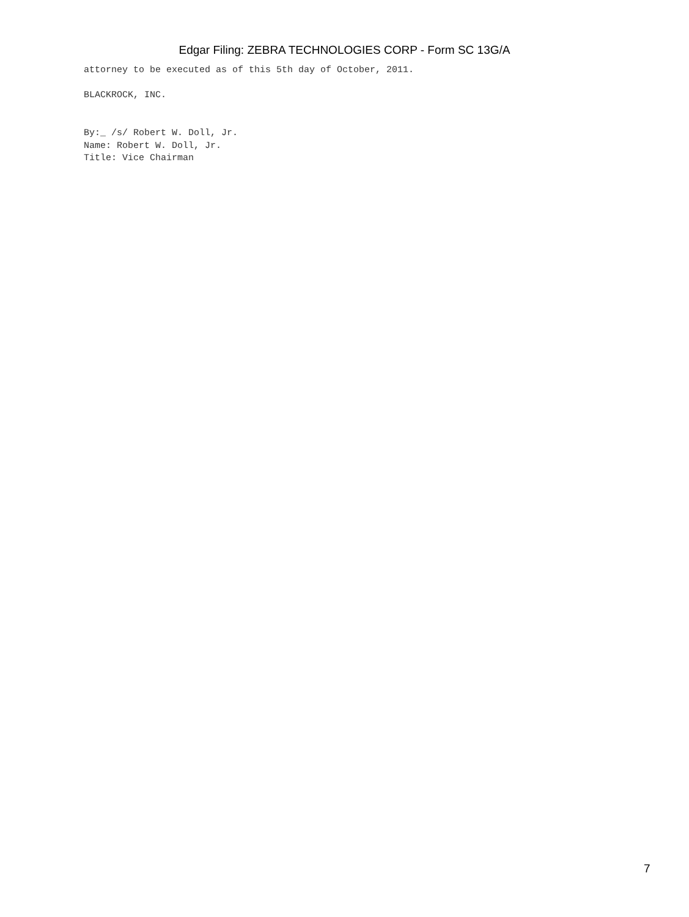Edgar Filing: ZEBRA TECHNOLOGIES CORP - Form SC 13G/A
attorney to be executed as of this 5th day of October, 2011.
BLACKROCK, INC.
By:_ /s/ Robert W. Doll, Jr.
Name: Robert W. Doll, Jr.
Title: Vice Chairman
7